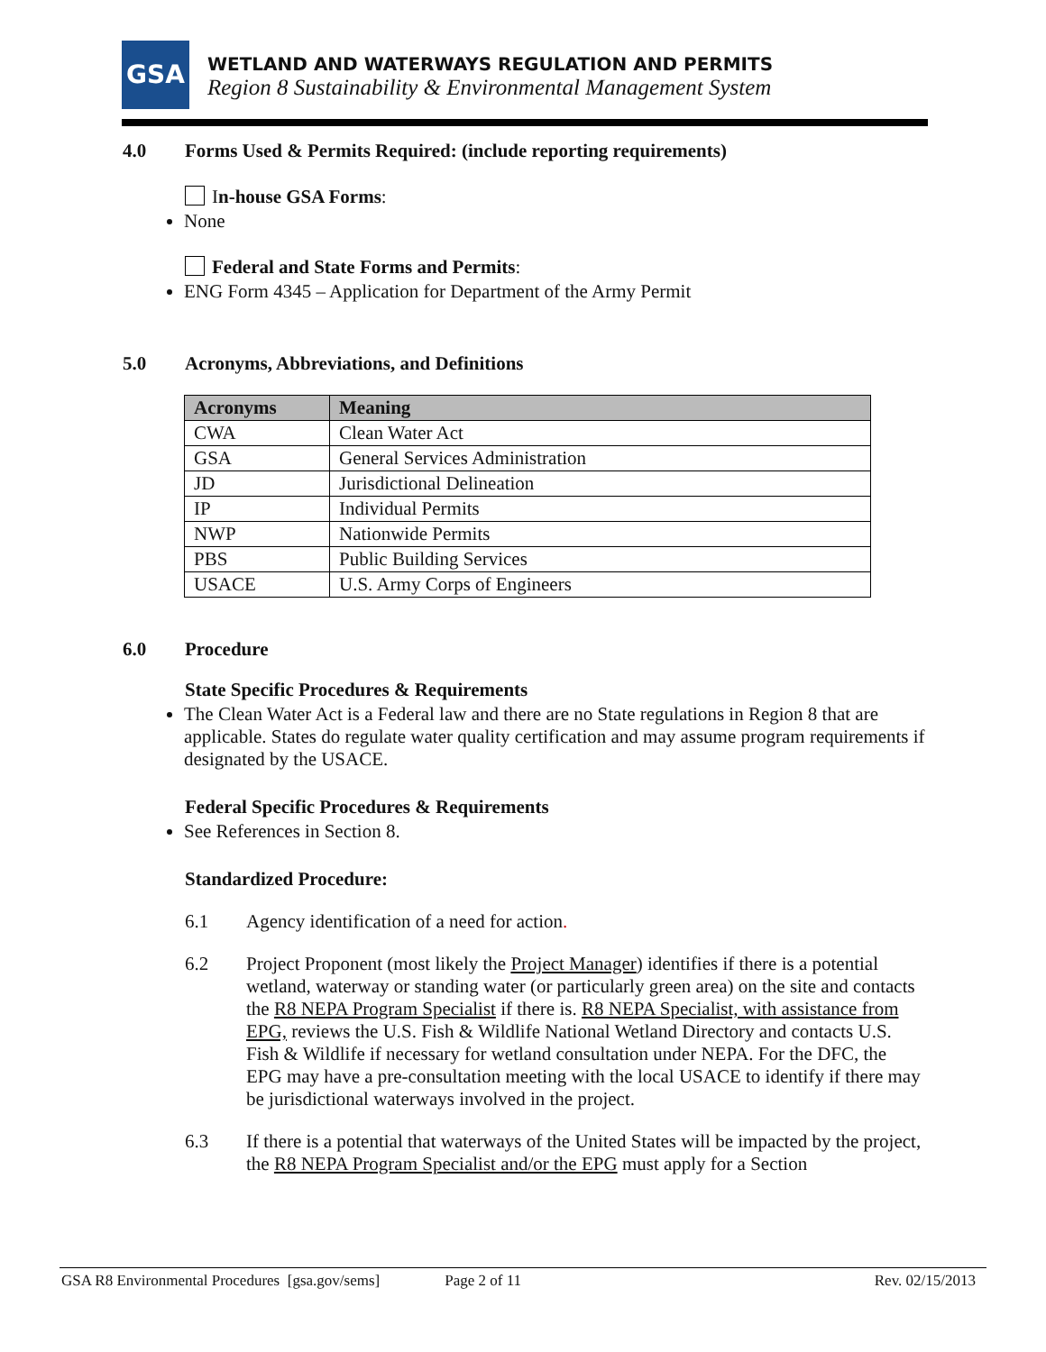GSA
WETLAND AND WATERWAYS REGULATION AND PERMITS
Region 8 Sustainability & Environmental Management System
4.0 Forms Used & Permits Required: (include reporting requirements)
In-house GSA Forms:
None
Federal and State Forms and Permits:
ENG Form 4345 – Application for Department of the Army Permit
5.0 Acronyms, Abbreviations, and Definitions
| Acronyms | Meaning |
| --- | --- |
| CWA | Clean Water Act |
| GSA | General Services Administration |
| JD | Jurisdictional Delineation |
| IP | Individual Permits |
| NWP | Nationwide Permits |
| PBS | Public Building Services |
| USACE | U.S. Army Corps of Engineers |
6.0 Procedure
State Specific Procedures & Requirements
The Clean Water Act is a Federal law and there are no State regulations in Region 8 that are applicable. States do regulate water quality certification and may assume program requirements if designated by the USACE.
Federal Specific Procedures & Requirements
See References in Section 8.
Standardized Procedure:
6.1 Agency identification of a need for action.
6.2 Project Proponent (most likely the Project Manager) identifies if there is a potential wetland, waterway or standing water (or particularly green area) on the site and contacts the R8 NEPA Program Specialist if there is. R8 NEPA Specialist, with assistance from EPG, reviews the U.S. Fish & Wildlife National Wetland Directory and contacts U.S. Fish & Wildlife if necessary for wetland consultation under NEPA. For the DFC, the EPG may have a pre-consultation meeting with the local USACE to identify if there may be jurisdictional waterways involved in the project.
6.3 If there is a potential that waterways of the United States will be impacted by the project, the R8 NEPA Program Specialist and/or the EPG must apply for a Section
GSA R8 Environmental Procedures [gsa.gov/sems] Page 2 of 11 Rev. 02/15/2013